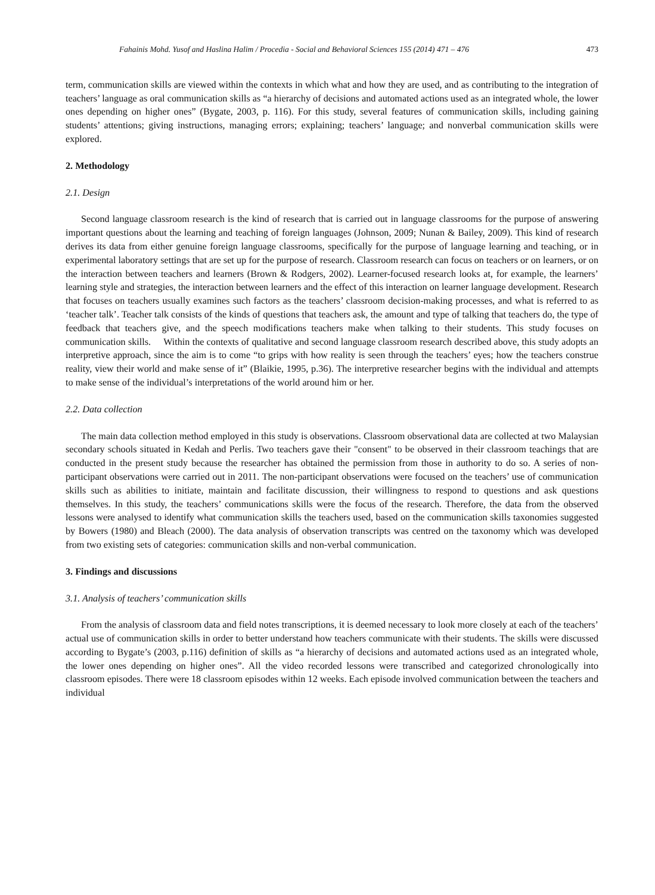Fahainis Mohd. Yusof and Haslina Halim / Procedia - Social and Behavioral Sciences 155 (2014) 471 – 476 473
term, communication skills are viewed within the contexts in which what and how they are used, and as contributing to the integration of teachers’ language as oral communication skills as “a hierarchy of decisions and automated actions used as an integrated whole, the lower ones depending on higher ones” (Bygate, 2003, p. 116). For this study, several features of communication skills, including gaining students’ attentions; giving instructions, managing errors; explaining; teachers’ language; and nonverbal communication skills were explored.
2. Methodology
2.1. Design
Second language classroom research is the kind of research that is carried out in language classrooms for the purpose of answering important questions about the learning and teaching of foreign languages (Johnson, 2009; Nunan & Bailey, 2009). This kind of research derives its data from either genuine foreign language classrooms, specifically for the purpose of language learning and teaching, or in experimental laboratory settings that are set up for the purpose of research. Classroom research can focus on teachers or on learners, or on the interaction between teachers and learners (Brown & Rodgers, 2002). Learner-focused research looks at, for example, the learners’ learning style and strategies, the interaction between learners and the effect of this interaction on learner language development. Research that focuses on teachers usually examines such factors as the teachers’ classroom decision-making processes, and what is referred to as ‘teacher talk’. Teacher talk consists of the kinds of questions that teachers ask, the amount and type of talking that teachers do, the type of feedback that teachers give, and the speech modifications teachers make when talking to their students. This study focuses on communication skills. Within the contexts of qualitative and second language classroom research described above, this study adopts an interpretive approach, since the aim is to come “to grips with how reality is seen through the teachers’ eyes; how the teachers construe reality, view their world and make sense of it” (Blaikie, 1995, p.36). The interpretive researcher begins with the individual and attempts to make sense of the individual’s interpretations of the world around him or her.
2.2. Data collection
The main data collection method employed in this study is observations. Classroom observational data are collected at two Malaysian secondary schools situated in Kedah and Perlis. Two teachers gave their "consent" to be observed in their classroom teachings that are conducted in the present study because the researcher has obtained the permission from those in authority to do so. A series of non-participant observations were carried out in 2011. The non-participant observations were focused on the teachers’ use of communication skills such as abilities to initiate, maintain and facilitate discussion, their willingness to respond to questions and ask questions themselves. In this study, the teachers’ communications skills were the focus of the research. Therefore, the data from the observed lessons were analysed to identify what communication skills the teachers used, based on the communication skills taxonomies suggested by Bowers (1980) and Bleach (2000). The data analysis of observation transcripts was centred on the taxonomy which was developed from two existing sets of categories: communication skills and non-verbal communication.
3. Findings and discussions
3.1. Analysis of teachers’ communication skills
From the analysis of classroom data and field notes transcriptions, it is deemed necessary to look more closely at each of the teachers’ actual use of communication skills in order to better understand how teachers communicate with their students. The skills were discussed according to Bygate’s (2003, p.116) definition of skills as “a hierarchy of decisions and automated actions used as an integrated whole, the lower ones depending on higher ones”. All the video recorded lessons were transcribed and categorized chronologically into classroom episodes. There were 18 classroom episodes within 12 weeks. Each episode involved communication between the teachers and individual